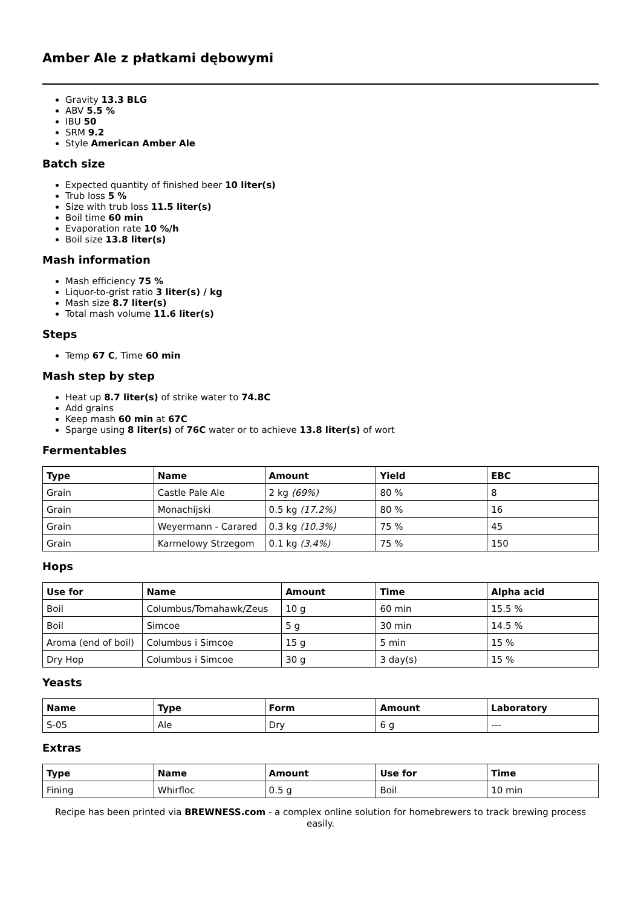Amber Ale z płatkami dębowymi
Gravity 13.3 BLG
ABV 5.5 %
IBU 50
SRM 9.2
Style American Amber Ale
Batch size
Expected quantity of finished beer 10 liter(s)
Trub loss 5 %
Size with trub loss 11.5 liter(s)
Boil time 60 min
Evaporation rate 10 %/h
Boil size 13.8 liter(s)
Mash information
Mash efficiency 75 %
Liquor-to-grist ratio 3 liter(s) / kg
Mash size 8.7 liter(s)
Total mash volume 11.6 liter(s)
Steps
Temp 67 C, Time 60 min
Mash step by step
Heat up 8.7 liter(s) of strike water to 74.8C
Add grains
Keep mash 60 min at 67C
Sparge using 8 liter(s) of 76C water or to achieve 13.8 liter(s) of wort
Fermentables
| Type | Name | Amount | Yield | EBC |
| --- | --- | --- | --- | --- |
| Grain | Castle Pale Ale | 2 kg (69%) | 80 % | 8 |
| Grain | Monachijski | 0.5 kg (17.2%) | 80 % | 16 |
| Grain | Weyermann - Carared | 0.3 kg (10.3%) | 75 % | 45 |
| Grain | Karmelowy Strzegom | 0.1 kg (3.4%) | 75 % | 150 |
Hops
| Use for | Name | Amount | Time | Alpha acid |
| --- | --- | --- | --- | --- |
| Boil | Columbus/Tomahawk/Zeus | 10 g | 60 min | 15.5 % |
| Boil | Simcoe | 5 g | 30 min | 14.5 % |
| Aroma (end of boil) | Columbus i Simcoe | 15 g | 5 min | 15 % |
| Dry Hop | Columbus i Simcoe | 30 g | 3 day(s) | 15 % |
Yeasts
| Name | Type | Form | Amount | Laboratory |
| --- | --- | --- | --- | --- |
| S-05 | Ale | Dry | 6 g | --- |
Extras
| Type | Name | Amount | Use for | Time |
| --- | --- | --- | --- | --- |
| Fining | Whirfloc | 0.5 g | Boil | 10 min |
Recipe has been printed via BREWNESS.com - a complex online solution for homebrewers to track brewing process easily.